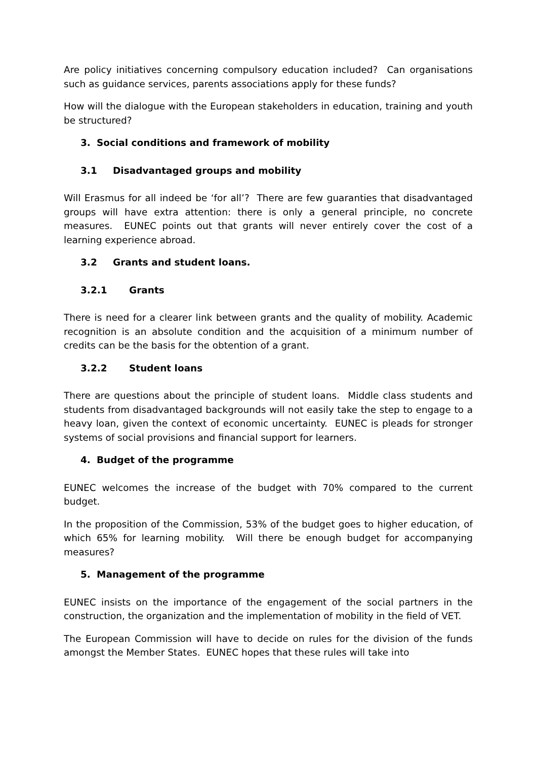Are policy initiatives concerning compulsory education included? Can organisations such as guidance services, parents associations apply for these funds?
How will the dialogue with the European stakeholders in education, training and youth be structured?
3. Social conditions and framework of mobility
3.1 Disadvantaged groups and mobility
Will Erasmus for all indeed be ‘for all’? There are few guaranties that disadvantaged groups will have extra attention: there is only a general principle, no concrete measures. EUNEC points out that grants will never entirely cover the cost of a learning experience abroad.
3.2 Grants and student loans.
3.2.1 Grants
There is need for a clearer link between grants and the quality of mobility. Academic recognition is an absolute condition and the acquisition of a minimum number of credits can be the basis for the obtention of a grant.
3.2.2 Student loans
There are questions about the principle of student loans. Middle class students and students from disadvantaged backgrounds will not easily take the step to engage to a heavy loan, given the context of economic uncertainty. EUNEC is pleads for stronger systems of social provisions and financial support for learners.
4. Budget of the programme
EUNEC welcomes the increase of the budget with 70% compared to the current budget.
In the proposition of the Commission, 53% of the budget goes to higher education, of which 65% for learning mobility. Will there be enough budget for accompanying measures?
5. Management of the programme
EUNEC insists on the importance of the engagement of the social partners in the construction, the organization and the implementation of mobility in the field of VET.
The European Commission will have to decide on rules for the division of the funds amongst the Member States. EUNEC hopes that these rules will take into